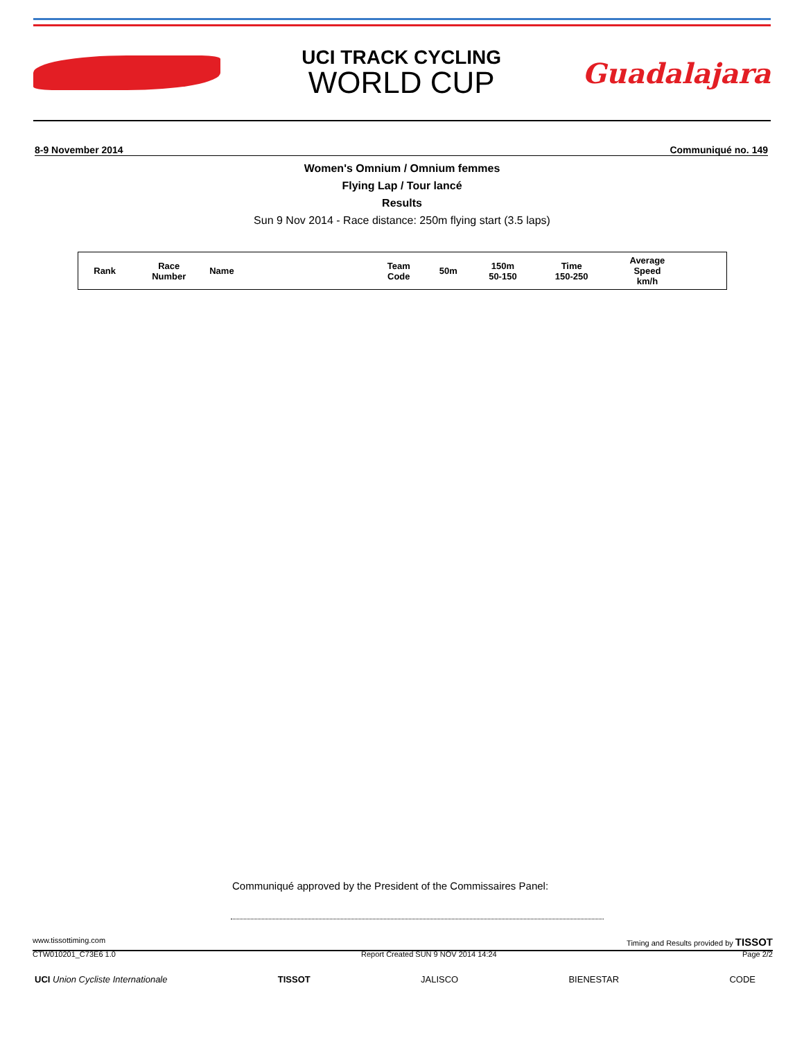UCI TRACK CYCLING
WORLD CUP
Guadalajara
8-9 November 2014 Communiqué no. 149
Women's Omnium / Omnium femmes
Flying Lap / Tour lancé
Results
Sun 9 Nov 2014 - Race distance: 250m flying start (3.5 laps)
| Rank | Race Number | Name | Team Code | 50m | 150m 50-150 | Time 150-250 | Average Speed km/h | |
| --- | --- | --- | --- | --- | --- | --- | --- | --- |
Communiqué approved by the President of the Commissaires Panel:
www.tissottiming.com Timing and Results provided by TISSOT
CTW010201_C73E6 1.0 Report Created SUN 9 NOV 2014 14:24 Page 2/2
UCI Union Cycliste Internationale TISSOT JALISCO BIENESTAR CODE